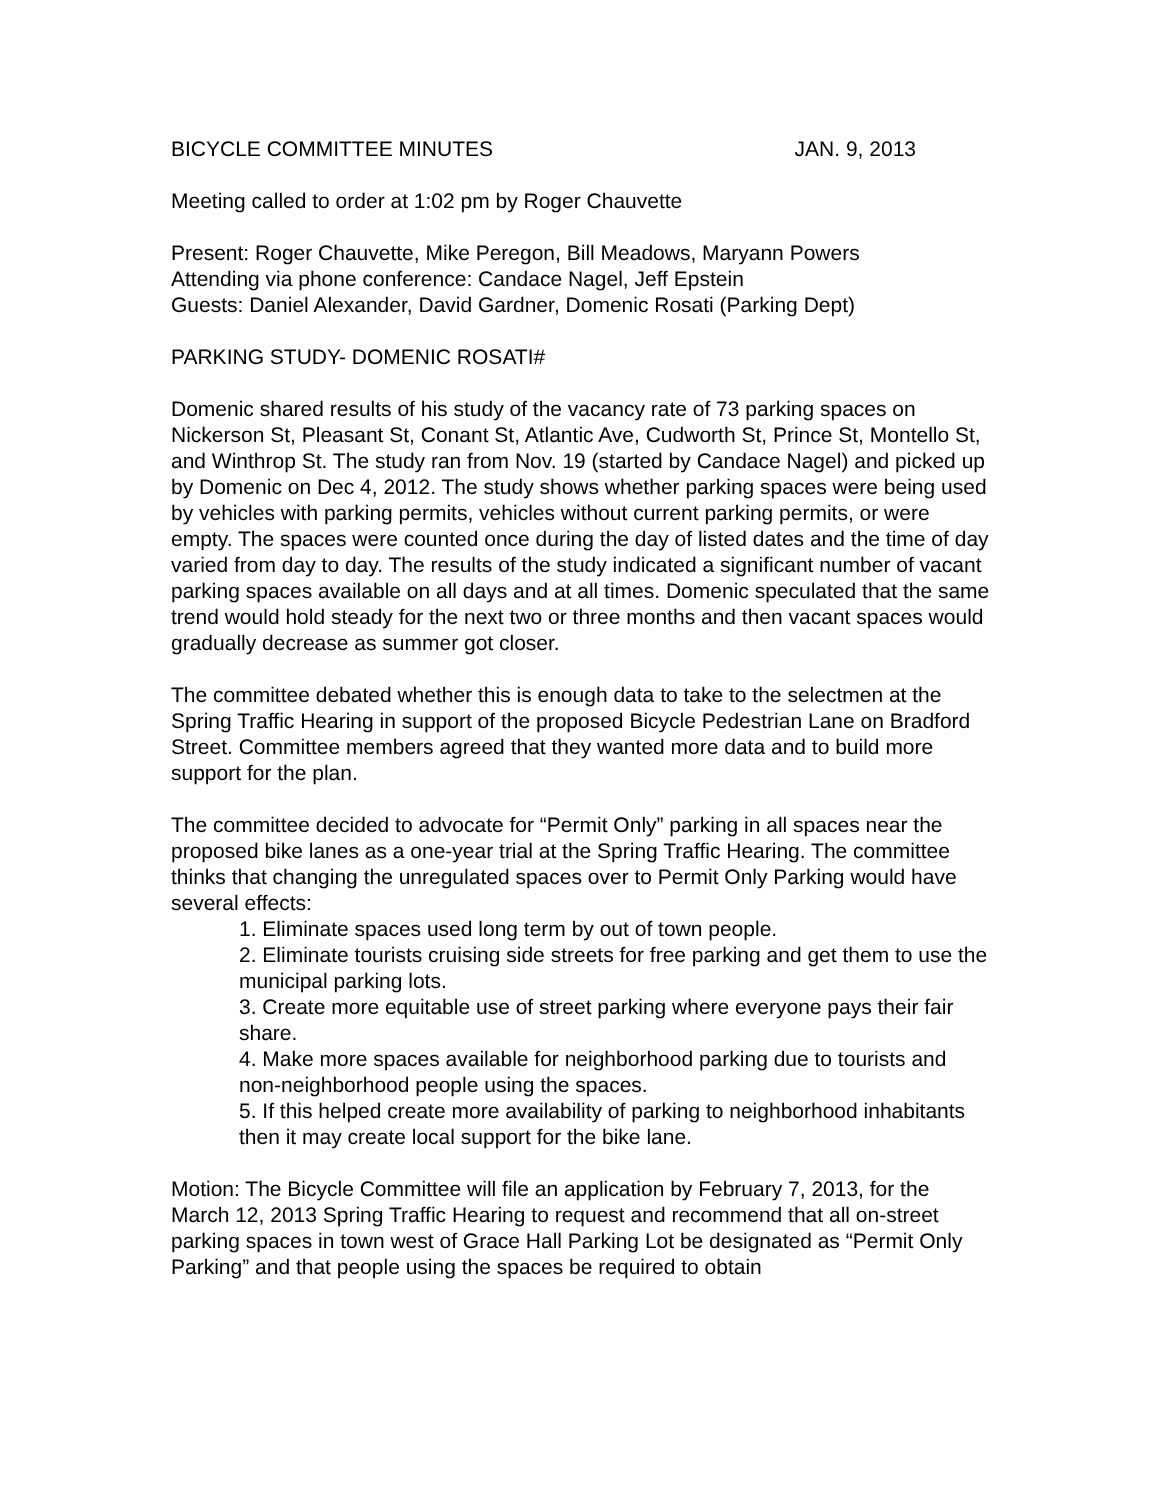BICYCLE COMMITTEE MINUTES JAN. 9, 2013
Meeting called to order at 1:02 pm by Roger Chauvette
Present: Roger Chauvette, Mike Peregon, Bill Meadows, Maryann Powers
Attending via phone conference: Candace Nagel, Jeff Epstein
Guests: Daniel Alexander, David Gardner, Domenic Rosati (Parking Dept)
PARKING STUDY- DOMENIC ROSATI#
Domenic shared results of his study of the vacancy rate of 73 parking spaces on Nickerson St, Pleasant St, Conant St, Atlantic Ave, Cudworth St, Prince St, Montello St, and Winthrop St. The study ran from Nov. 19 (started by Candace Nagel) and picked up by Domenic on Dec 4, 2012. The study shows whether parking spaces were being used by vehicles with parking permits, vehicles without current parking permits, or were empty. The spaces were counted once during the day of listed dates and the time of day varied from day to day. The results of the study indicated a significant number of vacant parking spaces available on all days and at all times. Domenic speculated that the same trend would hold steady for the next two or three months and then vacant spaces would gradually decrease as summer got closer.
The committee debated whether this is enough data to take to the selectmen at the Spring Traffic Hearing in support of the proposed Bicycle Pedestrian Lane on Bradford Street. Committee members agreed that they wanted more data and to build more support for the plan.
The committee decided to advocate for “Permit Only” parking in all spaces near the proposed bike lanes as a one-year trial at the Spring Traffic Hearing. The committee thinks that changing the unregulated spaces over to Permit Only Parking would have several effects:
1. Eliminate spaces used long term by out of town people.
2. Eliminate tourists cruising side streets for free parking and get them to use the municipal parking lots.
3. Create more equitable use of street parking where everyone pays their fair share.
4. Make more spaces available for neighborhood parking due to tourists and non-neighborhood people using the spaces.
5. If this helped create more availability of parking to neighborhood inhabitants then it may create local support for the bike lane.
Motion: The Bicycle Committee will file an application by February 7, 2013, for the March 12, 2013 Spring Traffic Hearing to request and recommend that all on-street parking spaces in town west of Grace Hall Parking Lot be designated as “Permit Only Parking” and that people using the spaces be required to obtain